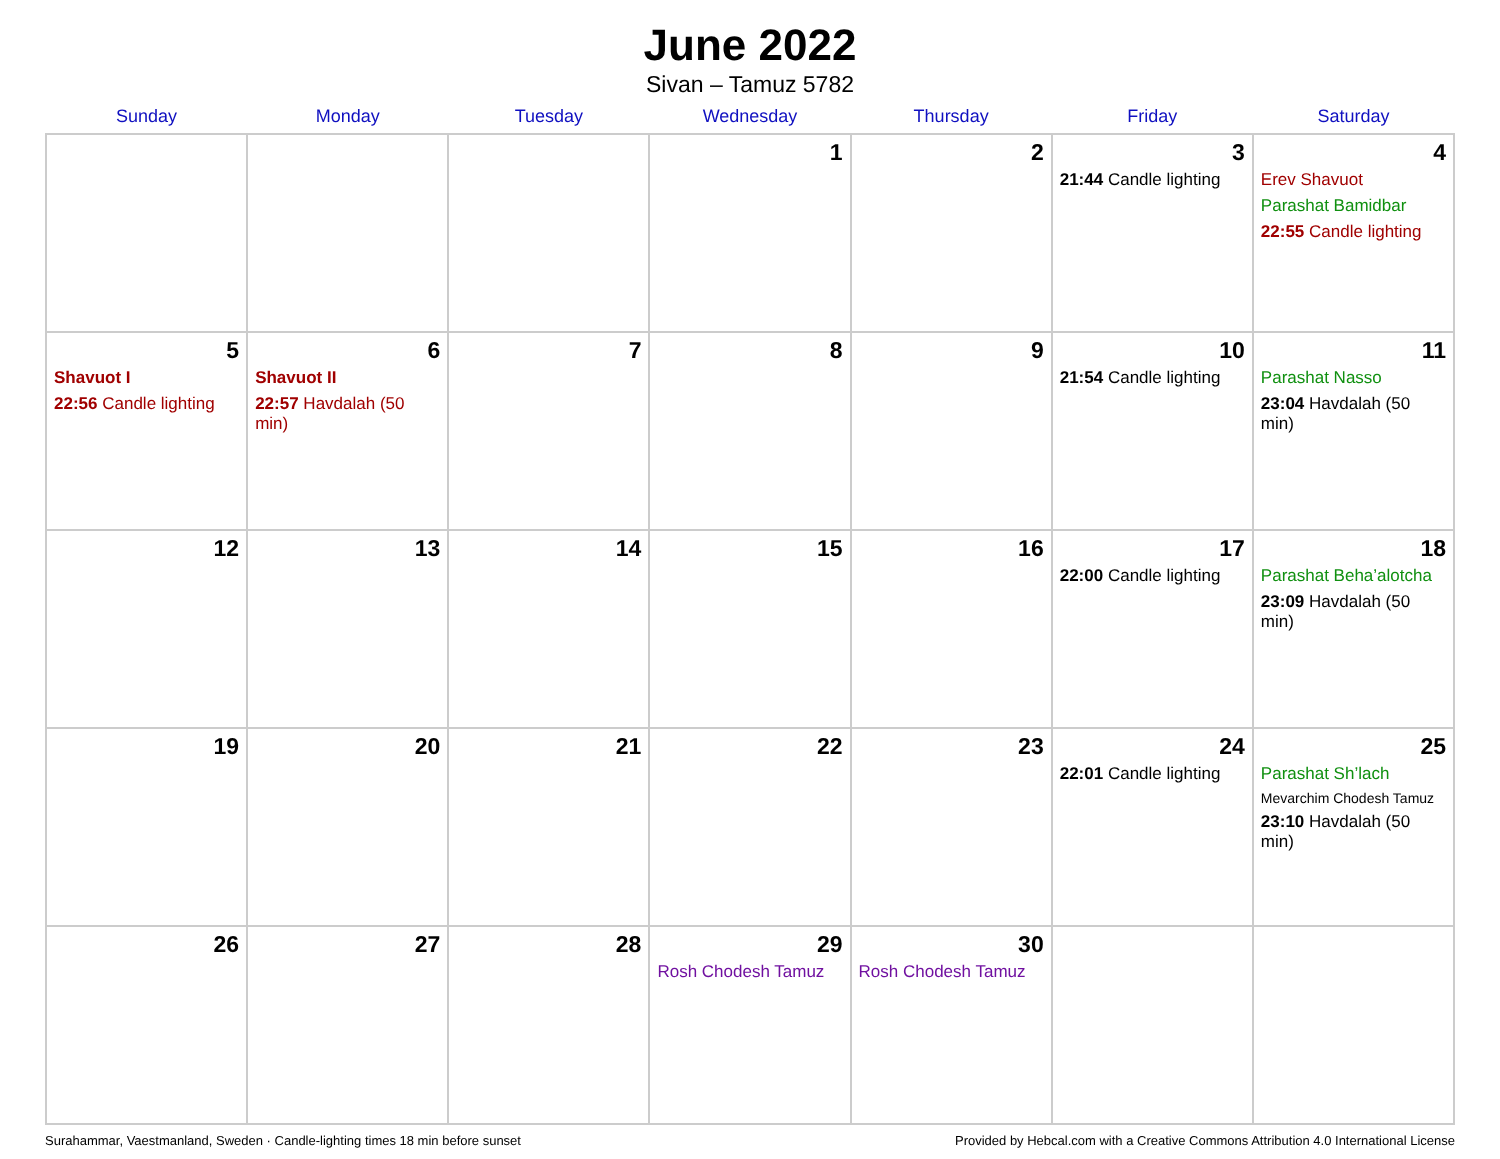June 2022
Sivan – Tamuz 5782
| Sunday | Monday | Tuesday | Wednesday | Thursday | Friday | Saturday |
| --- | --- | --- | --- | --- | --- | --- |
| | | | 1 | 2 | 3 21:44 Candle lighting | 4 Erev Shavuot Parashat Bamidbar 22:55 Candle lighting |
| 5 Shavuot I 22:56 Candle lighting | 6 Shavuot II 22:57 Havdalah (50 min) | 7 | 8 | 9 | 10 21:54 Candle lighting | 11 Parashat Nasso 23:04 Havdalah (50 min) |
| 12 | 13 | 14 | 15 | 16 | 17 22:00 Candle lighting | 18 Parashat Beha’alotcha 23:09 Havdalah (50 min) |
| 19 | 20 | 21 | 22 | 23 | 24 22:01 Candle lighting | 25 Parashat Sh’lach Mevarchim Chodesh Tamuz 23:10 Havdalah (50 min) |
| 26 | 27 | 28 | 29 Rosh Chodesh Tamuz | 30 Rosh Chodesh Tamuz | | |
Surahammar, Vaestmanland, Sweden · Candle-lighting times 18 min before sunset Provided by Hebcal.com with a Creative Commons Attribution 4.0 International License